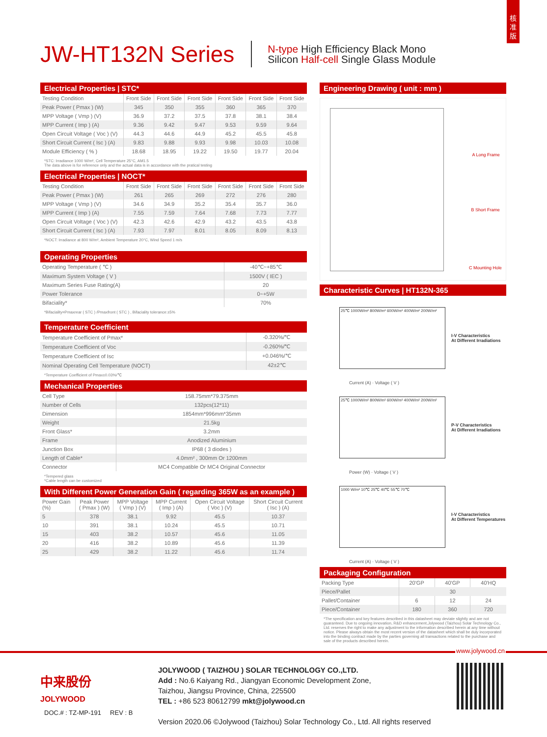核
准
版
JW-HT132N Series
N-type High Efficiency Black Mono
Silicon Half-cell Single Glass Module
Electrical Properties | STC*
| Testing Condition | Front Side | Front Side | Front Side | Front Side | Front Side | Front Side |
| Peak Power ( Pmax ) (W) | 345 | 350 | 355 | 360 | 365 | 370 |
| MPP Voltage ( Vmp ) (V) | 36.9 | 37.2 | 37.5 | 37.8 | 38.1 | 38.4 |
| MPP Current ( Imp ) (A) | 9.36 | 9.42 | 9.47 | 9.53 | 9.59 | 9.64 |
| Open Circuit Voltage ( Voc ) (V) | 44.3 | 44.6 | 44.9 | 45.2 | 45.5 | 45.8 |
| Short Circuit Current ( Isc ) (A) | 9.83 | 9.88 | 9.93 | 9.98 | 10.03 | 10.08 |
| Module Efficiency ( % ) | 18.68 | 18.95 | 19.22 | 19.50 | 19.77 | 20.04 |
*STC: Irradiance 1000 W/m², Cell Temperature 25°C, AM1.5
The data above is for reference only and the actual data is in accordance with the pratical testing
Electrical Properties | NOCT*
| Testing Condition | Front Side | Front Side | Front Side | Front Side | Front Side | Front Side |
| Peak Power ( Pmax ) (W) | 261 | 265 | 269 | 272 | 276 | 280 |
| MPP Voltage ( Vmp ) (V) | 34.6 | 34.9 | 35.2 | 35.4 | 35.7 | 36.0 |
| MPP Current ( Imp ) (A) | 7.55 | 7.59 | 7.64 | 7.68 | 7.73 | 7.77 |
| Open Circuit Voltage ( Voc ) (V) | 42.3 | 42.6 | 42.9 | 43.2 | 43.5 | 43.8 |
| Short Circuit Current ( Isc ) (A) | 7.93 | 7.97 | 8.01 | 8.05 | 8.09 | 8.13 |
*NOCT: Irradiance at 800 W/m², Ambient Temperature 20°C, Wind Speed 1 m/s
Operating Properties
| Operating Temperature ( ℃ ) | -40℃~+85℃ |
| Maximum System Voltage ( V ) | 1500V ( IEC ) |
| Maximum Series Fuse Rating(A) | 20 |
| Power Tolerance | 0~+5W |
| Bifaciality* | 70% |
*Bifaciality=Pmaxrear ( STC ) /Pmaxfront ( STC ) , Bifaciality tolerance:±5%
Temperature Coefficient
| Temperature Coefficient of Pmax* | -0.320%/℃ |
| Temperature Coefficient of Voc | -0.260%/℃ |
| Temperature Coefficient of Isc | +0.046%/℃ |
| Nominal Operating Cell Temperature (NOCT) | 42±2℃ |
*Temperature Coefficient of Pmax±0.03%/℃
Mechanical Properties
| Cell Type | 158.75mm*79.375mm |
| Number of Cells | 132pcs(12*11) |
| Dimension | 1854mm*996mm*35mm |
| Weight | 21.5kg |
| Front Glass* | 3.2mm |
| Frame | Anodized Aluminium |
| Junction Box | IP68 ( 3 diodes ) |
| Length of Cable* | 4.0mm² , 300mm Or 1200mm |
| Connector | MC4 Compatible Or MC4 Original Connector |
*Tempered glass
*Cable length can be customized
With Different Power Generation Gain ( regarding 365W as an example )
| Power Gain (%) | Peak Power ( Pmax ) (W) | MPP Voltage ( Vmp ) (V) | MPP Current ( Imp ) (A) | Open Circuit Voltage ( Voc ) (V) | Short Circuit Current ( Isc ) (A) |
| 5 | 378 | 38.1 | 9.92 | 45.5 | 10.37 |
| 10 | 391 | 38.1 | 10.24 | 45.5 | 10.71 |
| 15 | 403 | 38.2 | 10.57 | 45.6 | 11.05 |
| 20 | 416 | 38.2 | 10.89 | 45.6 | 11.39 |
| 25 | 429 | 38.2 | 11.22 | 45.6 | 11.74 |
Engineering Drawing ( unit : mm )
A Long Frame
B Short Frame
C Mounting Hole
Characteristic Curves | HT132N-365
25℃ 1000W/m² 800W/m² 600W/m² 400W/m² 200W/m²
I-V Characteristics
At Different Irradiations
Current (A) · Voltage ( V )
25℃ 1000W/m² 800W/m² 600W/m² 400W/m² 200W/m²
P-V Characteristics
At Different Irradiations
Power (W) · Voltage ( V )
1000 W/m² 10℃ 25℃ 40℃ 55℃ 70℃
I-V Characteristics
At Different Temperatures
Current (A) · Voltage ( V )
Packaging Configuration
| Packing Type | 20'GP | 40'GP | 40'HQ |
| Piece/Pallet | 30 | | |
| Pallet/Container | 6 | 12 | 24 |
| Piece/Container | 180 | 360 | 720 |
*The specification and key features described in this datasheet may deviate slightly and are not guaranteed. Due to ongoing innovation, R&D enhancement,Jolywood (Taizhou) Solar Technology Co., Ltd. reserves the right to make any adjustment to the information described herein at any time without notice. Please always obtain the most recent version of the datasheet which shall be duly incorporated into the binding contract made by the parties governing all transactions related to the purchase and sale of the products described herein.
www.jolywood.cn
中来股份
JOLYWOOD
JOLYWOOD ( TAIZHOU ) SOLAR TECHNOLOGY CO.,LTD.
Add : No.6 Kaiyang Rd., Jiangyan Economic Development Zone,
Taizhou, Jiangsu Province, China, 225500
TEL : +86 523 80612799 mkt@jolywood.cn
Version 2020.06 ©Jolywood (Taizhou) Solar Technology Co., Ltd. All rights reserved
DOC.# : TZ-MP-191 REV : B